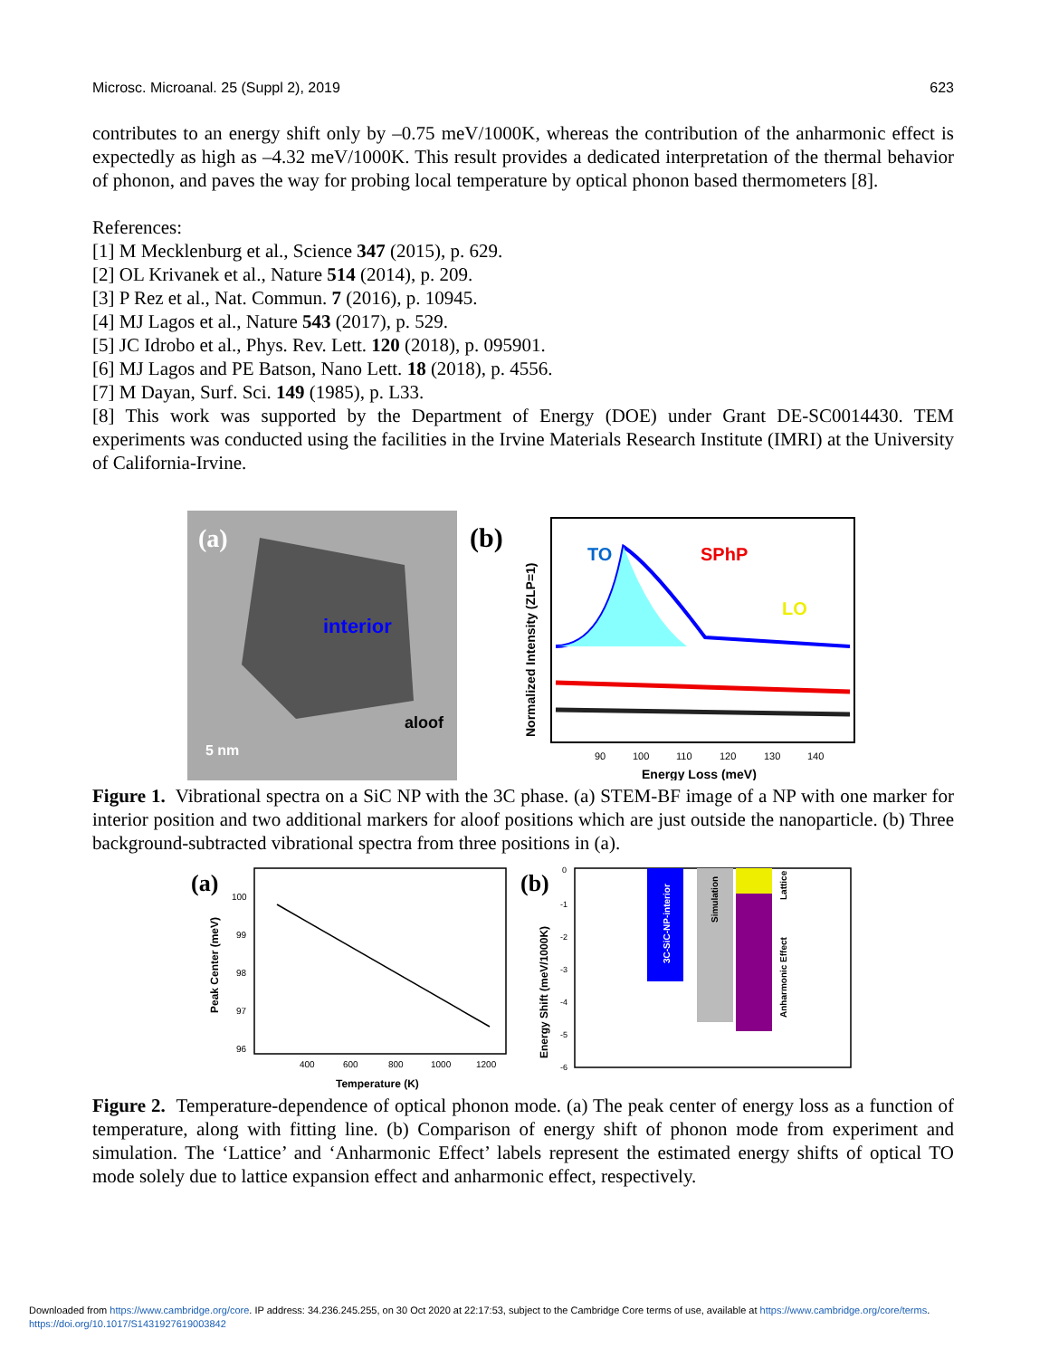Microsc. Microanal. 25 (Suppl 2), 2019 623
contributes to an energy shift only by –0.75 meV/1000K, whereas the contribution of the anharmonic effect is expectedly as high as –4.32 meV/1000K. This result provides a dedicated interpretation of the thermal behavior of phonon, and paves the way for probing local temperature by optical phonon based thermometers [8].
References:
[1] M Mecklenburg et al., Science 347 (2015), p. 629.
[2] OL Krivanek et al., Nature 514 (2014), p. 209.
[3] P Rez et al., Nat. Commun. 7 (2016), p. 10945.
[4] MJ Lagos et al., Nature 543 (2017), p. 529.
[5] JC Idrobo et al., Phys. Rev. Lett. 120 (2018), p. 095901.
[6] MJ Lagos and PE Batson, Nano Lett. 18 (2018), p. 4556.
[7] M Dayan, Surf. Sci. 149 (1985), p. L33.
[8] This work was supported by the Department of Energy (DOE) under Grant DE-SC0014430. TEM experiments was conducted using the facilities in the Irvine Materials Research Institute (IMRI) at the University of California-Irvine.
(a)
interior
aloof
5 nm
(b)
TO
SPhP
LO
90
100
110
120
130
140
Energy Loss (meV)
Normalized Intensity (ZLP=1)
Figure 1. Vibrational spectra on a SiC NP with the 3C phase. (a) STEM-BF image of a NP with one marker for interior position and two additional markers for aloof positions which are just outside the nanoparticle. (b) Three background-subtracted vibrational spectra from three positions in (a).
(a)
100
99
98
97
96
400
600
800
1000
1200
Temperature (K)
Peak Center (meV)
(b)
3C-SiC-NP-interior
Simulation
Lattice
Anharmonic Effect
0
-1
-2
-3
-4
-5
-6
Energy Shift (meV/1000K)
Figure 2. Temperature-dependence of optical phonon mode. (a) The peak center of energy loss as a function of temperature, along with fitting line. (b) Comparison of energy shift of phonon mode from experiment and simulation. The ‘Lattice’ and ‘Anharmonic Effect’ labels represent the estimated energy shifts of optical TO mode solely due to lattice expansion effect and anharmonic effect, respectively.
Downloaded from https://www.cambridge.org/core. IP address: 34.236.245.255, on 30 Oct 2020 at 22:17:53, subject to the Cambridge Core terms of use, available at https://www.cambridge.org/core/terms.
https://doi.org/10.1017/S1431927619003842